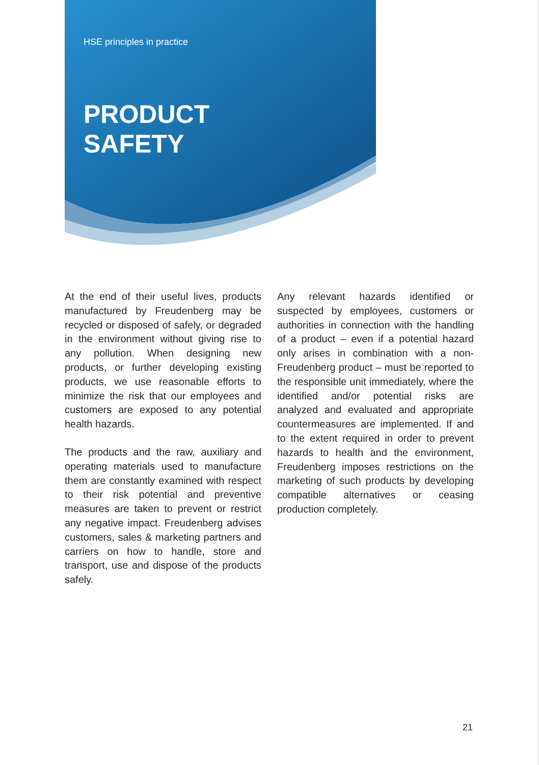HSE principles in practice
PRODUCT
SAFETY
At the end of their useful lives, products manufactured by Freudenberg may be recycled or disposed of safely, or degraded in the environment without giving rise to any pollution. When designing new products, or further developing existing products, we use reasonable efforts to minimize the risk that our employees and customers are exposed to any potential health hazards.
The products and the raw, auxiliary and operating materials used to manufacture them are constantly examined with respect to their risk potential and preventive measures are taken to prevent or restrict any negative impact. Freudenberg advises customers, sales & marketing partners and carriers on how to handle, store and transport, use and dispose of the products safely.
Any relevant hazards identified or suspected by employees, customers or authorities in connection with the handling of a product – even if a potential hazard only arises in combination with a non-Freudenberg product – must be reported to the responsible unit immediately, where the identified and/or potential risks are analyzed and evaluated and appropriate countermeasures are implemented. If and to the extent required in order to prevent hazards to health and the environment, Freudenberg imposes restrictions on the marketing of such products by developing compatible alternatives or ceasing production completely.
21